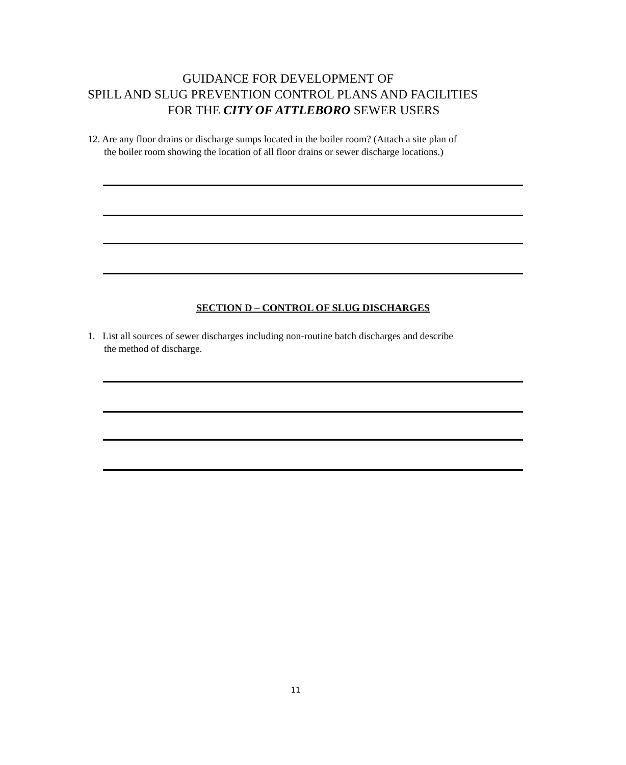GUIDANCE FOR DEVELOPMENT OF
SPILL AND SLUG PREVENTION CONTROL PLANS AND FACILITIES
FOR THE CITY OF ATTLEBORO SEWER USERS
12. Are any floor drains or discharge sumps located in the boiler room? (Attach a site plan of
the boiler room showing the location of all floor drains or sewer discharge locations.)
SECTION D – CONTROL OF SLUG DISCHARGES
1. List all sources of sewer discharges including non-routine batch discharges and describe
the method of discharge.
11